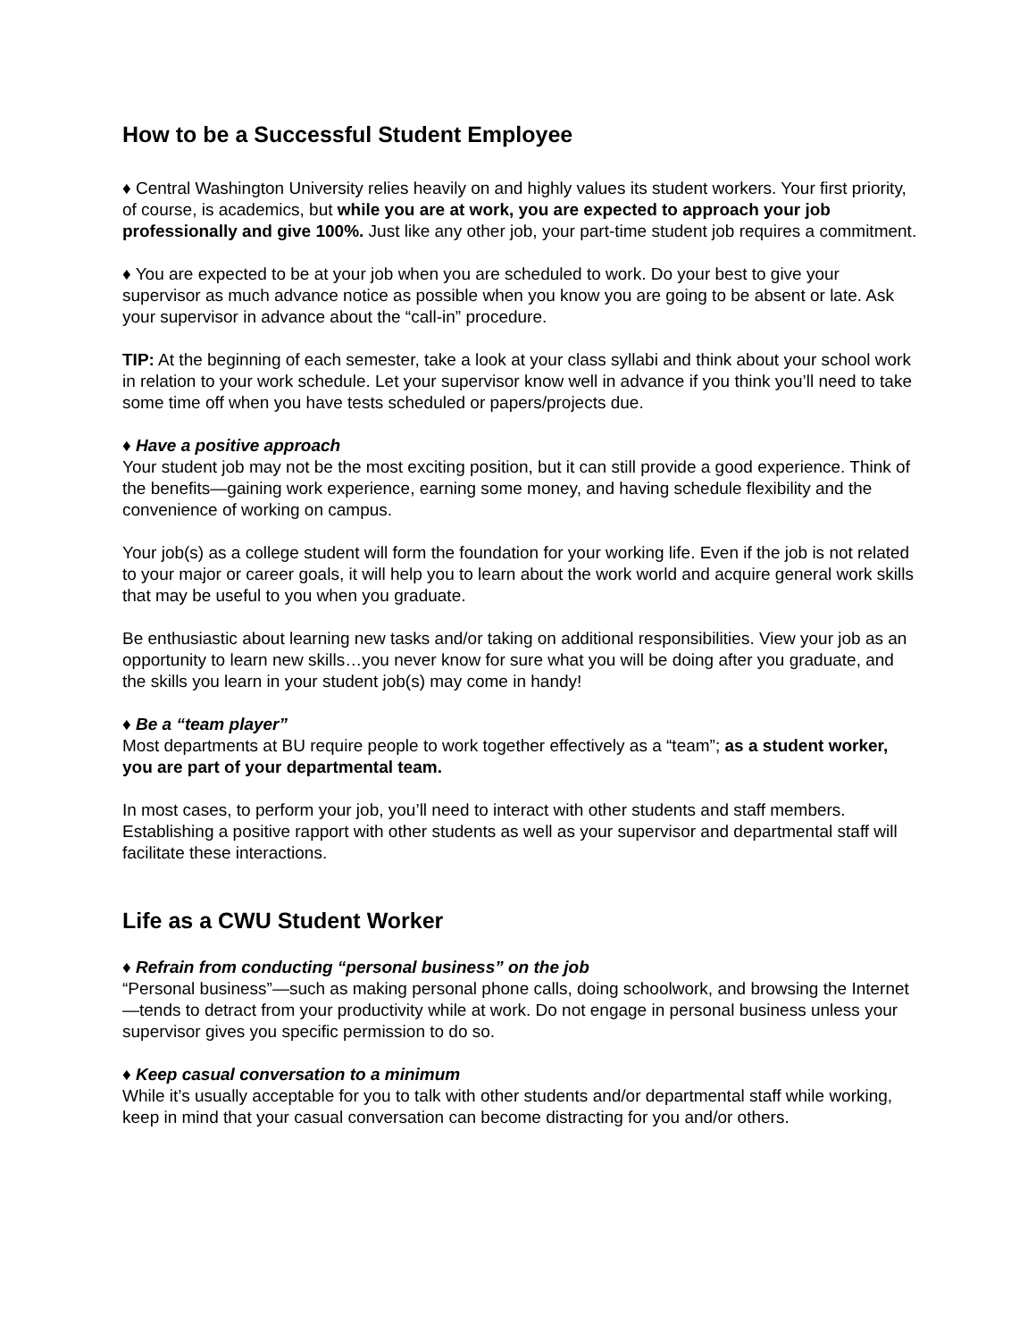How to be a Successful Student Employee
♦ Central Washington University relies heavily on and highly values its student workers. Your first priority, of course, is academics, but while you are at work, you are expected to approach your job professionally and give 100%. Just like any other job, your part-time student job requires a commitment.
♦ You are expected to be at your job when you are scheduled to work. Do your best to give your supervisor as much advance notice as possible when you know you are going to be absent or late. Ask your supervisor in advance about the “call-in” procedure.
TIP: At the beginning of each semester, take a look at your class syllabi and think about your school work in relation to your work schedule. Let your supervisor know well in advance if you think you’ll need to take some time off when you have tests scheduled or papers/projects due.
♦ Have a positive approach
Your student job may not be the most exciting position, but it can still provide a good experience. Think of the benefits—gaining work experience, earning some money, and having schedule flexibility and the convenience of working on campus.
Your job(s) as a college student will form the foundation for your working life. Even if the job is not related to your major or career goals, it will help you to learn about the work world and acquire general work skills that may be useful to you when you graduate.
Be enthusiastic about learning new tasks and/or taking on additional responsibilities. View your job as an opportunity to learn new skills…you never know for sure what you will be doing after you graduate, and the skills you learn in your student job(s) may come in handy!
♦ Be a “team player”
Most departments at BU require people to work together effectively as a “team”; as a student worker, you are part of your departmental team.
In most cases, to perform your job, you’ll need to interact with other students and staff members. Establishing a positive rapport with other students as well as your supervisor and departmental staff will facilitate these interactions.
Life as a CWU Student Worker
♦ Refrain from conducting “personal business” on the job
“Personal business”—such as making personal phone calls, doing schoolwork, and browsing the Internet—tends to detract from your productivity while at work. Do not engage in personal business unless your supervisor gives you specific permission to do so.
♦ Keep casual conversation to a minimum
While it’s usually acceptable for you to talk with other students and/or departmental staff while working, keep in mind that your casual conversation can become distracting for you and/or others.